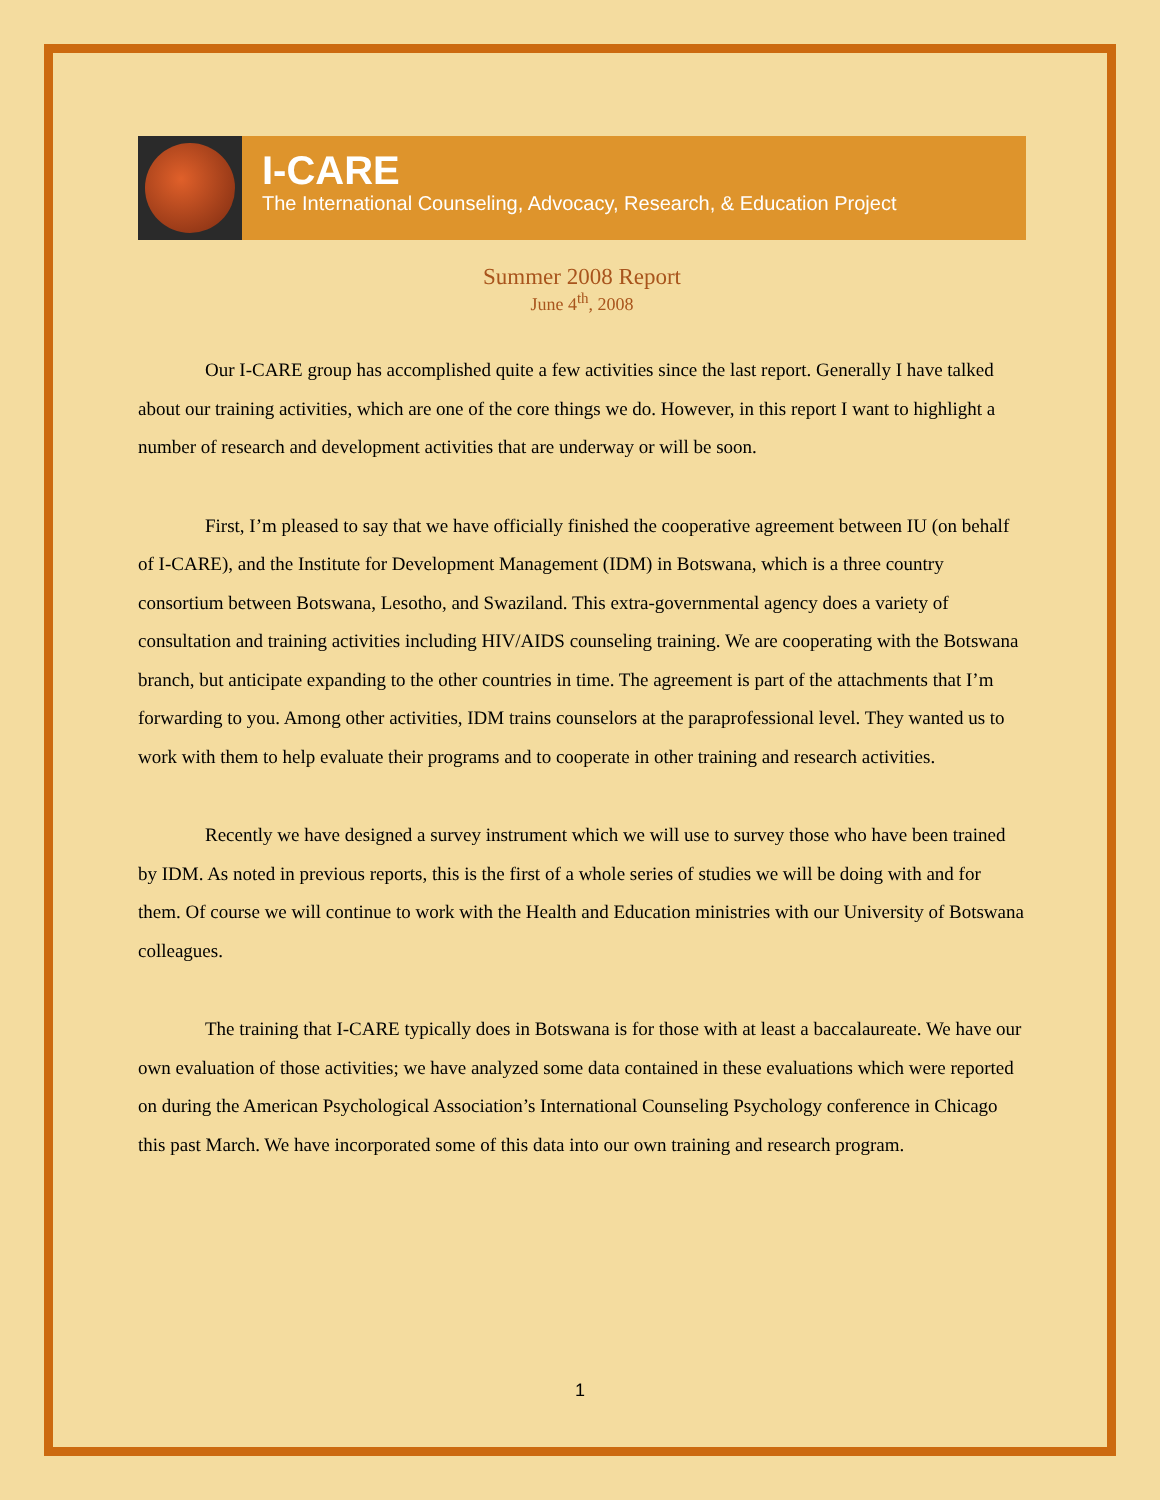I-CARE
The International Counseling, Advocacy, Research, & Education Project
Summer 2008 Report
June 4<sup>th</sup>, 2008
Our I-CARE group has accomplished quite a few activities since the last report. Generally I have talked about our training activities, which are one of the core things we do. However, in this report I want to highlight a number of research and development activities that are underway or will be soon.
First, I’m pleased to say that we have officially finished the cooperative agreement between IU (on behalf of I-CARE), and the Institute for Development Management (IDM) in Botswana, which is a three country consortium between Botswana, Lesotho, and Swaziland. This extra-governmental agency does a variety of consultation and training activities including HIV/AIDS counseling training. We are cooperating with the Botswana branch, but anticipate expanding to the other countries in time. The agreement is part of the attachments that I’m forwarding to you. Among other activities, IDM trains counselors at the paraprofessional level. They wanted us to work with them to help evaluate their programs and to cooperate in other training and research activities.
Recently we have designed a survey instrument which we will use to survey those who have been trained by IDM. As noted in previous reports, this is the first of a whole series of studies we will be doing with and for them. Of course we will continue to work with the Health and Education ministries with our University of Botswana colleagues.
The training that I-CARE typically does in Botswana is for those with at least a baccalaureate. We have our own evaluation of those activities; we have analyzed some data contained in these evaluations which were reported on during the American Psychological Association’s International Counseling Psychology conference in Chicago this past March. We have incorporated some of this data into our own training and research program.
1